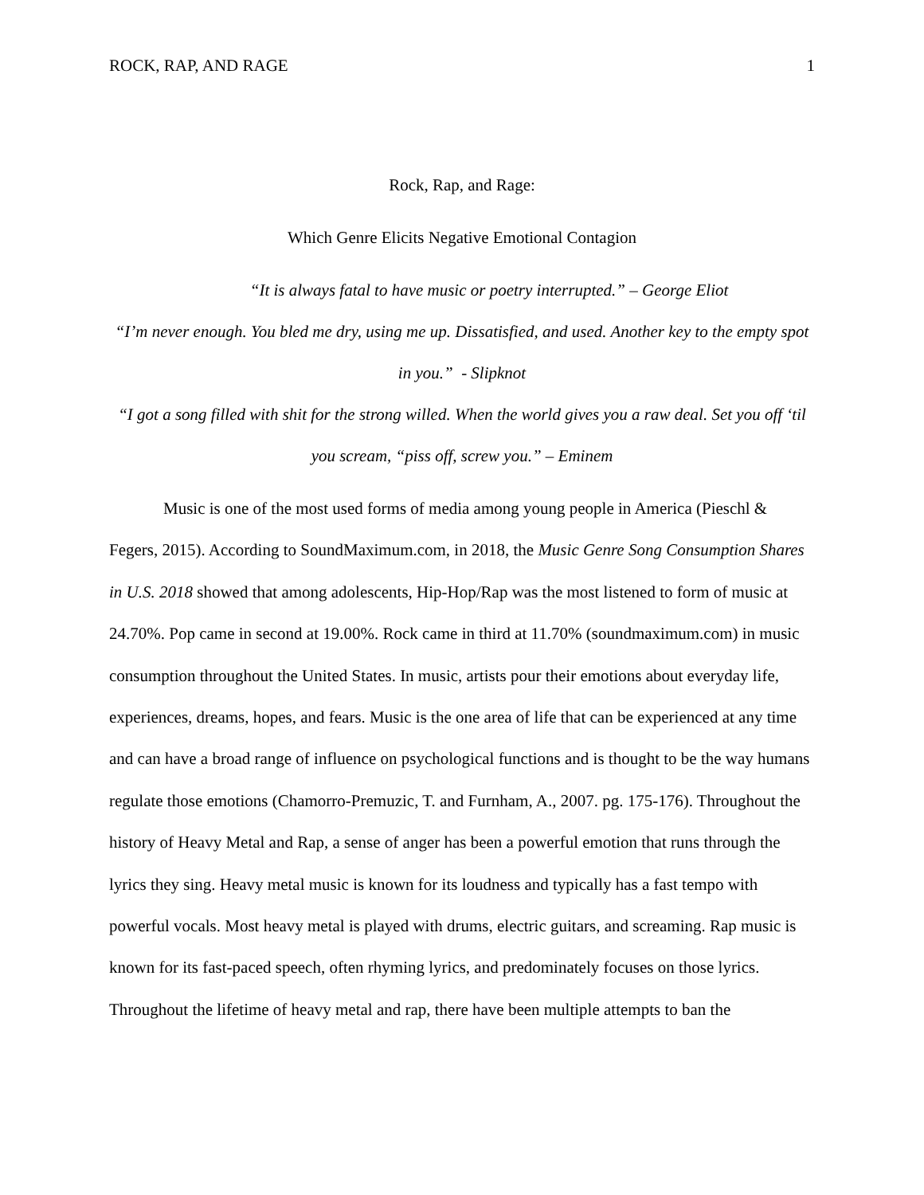ROCK, RAP, AND RAGE 1
Rock, Rap, and Rage:
Which Genre Elicits Negative Emotional Contagion
“It is always fatal to have music or poetry interrupted.” – George Eliot
“I’m never enough. You bled me dry, using me up. Dissatisfied, and used. Another key to the empty spot in you.” - Slipknot
“I got a song filled with shit for the strong willed. When the world gives you a raw deal. Set you off ‘til you scream, “piss off, screw you.” – Eminem
Music is one of the most used forms of media among young people in America (Pieschl & Fegers, 2015). According to SoundMaximum.com, in 2018, the Music Genre Song Consumption Shares in U.S. 2018 showed that among adolescents, Hip-Hop/Rap was the most listened to form of music at 24.70%. Pop came in second at 19.00%. Rock came in third at 11.70% (soundmaximum.com) in music consumption throughout the United States. In music, artists pour their emotions about everyday life, experiences, dreams, hopes, and fears. Music is the one area of life that can be experienced at any time and can have a broad range of influence on psychological functions and is thought to be the way humans regulate those emotions (Chamorro-Premuzic, T. and Furnham, A., 2007. pg. 175-176). Throughout the history of Heavy Metal and Rap, a sense of anger has been a powerful emotion that runs through the lyrics they sing. Heavy metal music is known for its loudness and typically has a fast tempo with powerful vocals. Most heavy metal is played with drums, electric guitars, and screaming. Rap music is known for its fast-paced speech, often rhyming lyrics, and predominately focuses on those lyrics. Throughout the lifetime of heavy metal and rap, there have been multiple attempts to ban the